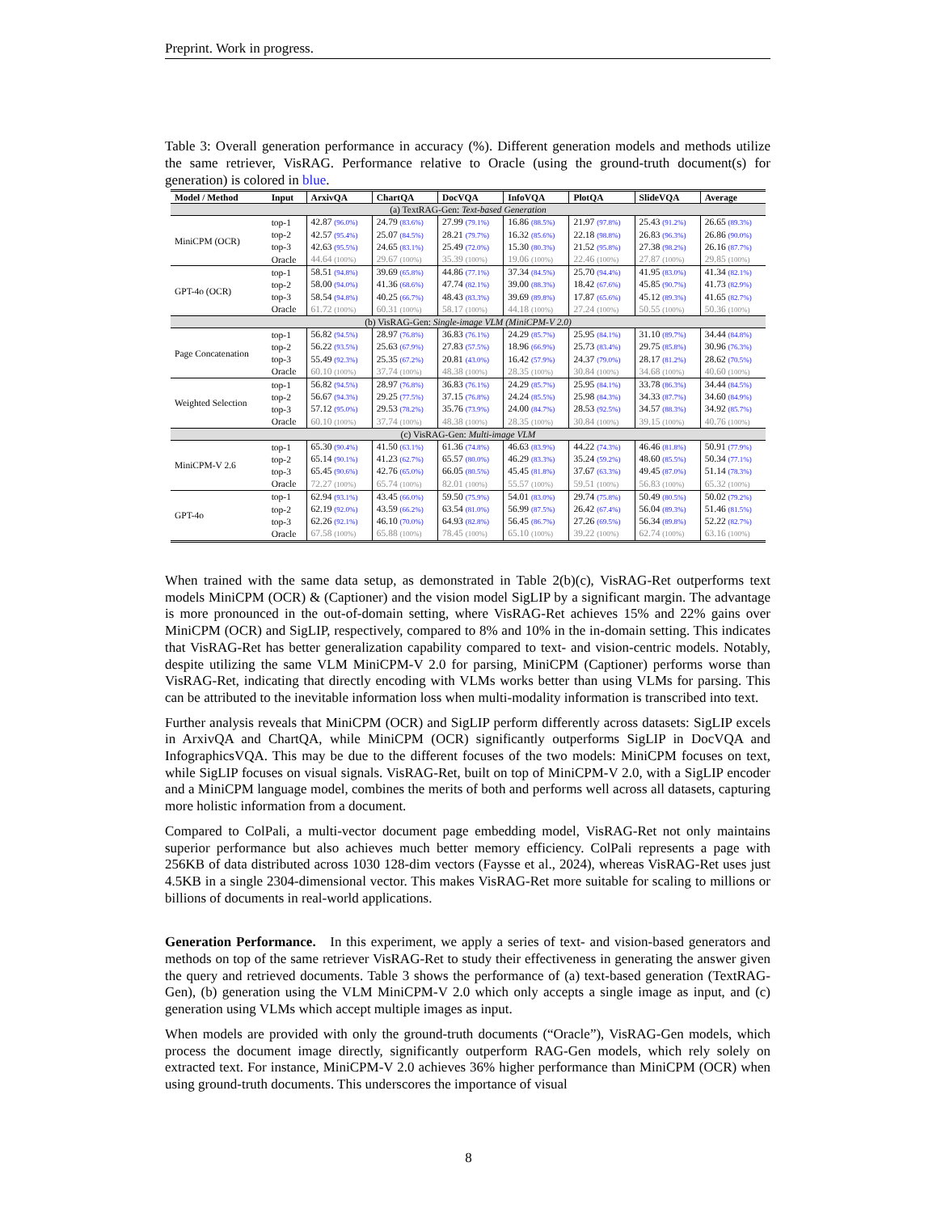Preprint. Work in progress.
Table 3: Overall generation performance in accuracy (%). Different generation models and methods utilize the same retriever, VisRAG. Performance relative to Oracle (using the ground-truth document(s) for generation) is colored in blue.
| Model / Method | Input | ArxivQA | ChartQA | DocVQA | InfoVQA | PlotQA | SlideVQA | Average |
| --- | --- | --- | --- | --- | --- | --- | --- | --- |
| (a) TextRAG-Gen: Text-based Generation | | | | | | | | |
| MiniCPM (OCR) | top-1 | 42.87 (96.0%) | 24.79 (83.6%) | 27.99 (79.1%) | 16.86 (88.5%) | 21.97 (97.8%) | 25.43 (91.2%) | 26.65 (89.3%) |
| | top-2 | 42.57 (95.4%) | 25.07 (84.5%) | 28.21 (79.7%) | 16.32 (85.6%) | 22.18 (98.8%) | 26.83 (96.3%) | 26.86 (90.0%) |
| | top-3 | 42.63 (95.5%) | 24.65 (83.1%) | 25.49 (72.0%) | 15.30 (80.3%) | 21.52 (95.8%) | 27.38 (98.2%) | 26.16 (87.7%) |
| | Oracle | 44.64 (100%) | 29.67 (100%) | 35.39 (100%) | 19.06 (100%) | 22.46 (100%) | 27.87 (100%) | 29.85 (100%) |
| GPT-4o (OCR) | top-1 | 58.51 (94.8%) | 39.69 (65.8%) | 44.86 (77.1%) | 37.34 (84.5%) | 25.70 (94.4%) | 41.95 (83.0%) | 41.34 (82.1%) |
| | top-2 | 58.00 (94.0%) | 41.36 (68.6%) | 47.74 (82.1%) | 39.00 (88.3%) | 18.42 (67.6%) | 45.85 (90.7%) | 41.73 (82.9%) |
| | top-3 | 58.54 (94.8%) | 40.25 (66.7%) | 48.43 (83.3%) | 39.69 (89.8%) | 17.87 (65.6%) | 45.12 (89.3%) | 41.65 (82.7%) |
| | Oracle | 61.72 (100%) | 60.31 (100%) | 58.17 (100%) | 44.18 (100%) | 27.24 (100%) | 50.55 (100%) | 50.36 (100%) |
| (b) VisRAG-Gen: Single-image VLM (MiniCPM-V 2.0) | | | | | | | | |
| Page Concatenation | top-1 | 56.82 (94.5%) | 28.97 (76.8%) | 36.83 (76.1%) | 24.29 (85.7%) | 25.95 (84.1%) | 31.10 (89.7%) | 34.44 (84.8%) |
| | top-2 | 56.22 (93.5%) | 25.63 (67.9%) | 27.83 (57.5%) | 18.96 (66.9%) | 25.73 (83.4%) | 29.75 (85.8%) | 30.96 (76.3%) |
| | top-3 | 55.49 (92.3%) | 25.35 (67.2%) | 20.81 (43.0%) | 16.42 (57.9%) | 24.37 (79.0%) | 28.17 (81.2%) | 28.62 (70.5%) |
| | Oracle | 60.10 (100%) | 37.74 (100%) | 48.38 (100%) | 28.35 (100%) | 30.84 (100%) | 34.68 (100%) | 40.60 (100%) |
| Weighted Selection | top-1 | 56.82 (94.5%) | 28.97 (76.8%) | 36.83 (76.1%) | 24.29 (85.7%) | 25.95 (84.1%) | 33.78 (86.3%) | 34.44 (84.5%) |
| | top-2 | 56.67 (94.3%) | 29.25 (77.5%) | 37.15 (76.8%) | 24.24 (85.5%) | 25.98 (84.3%) | 34.33 (87.7%) | 34.60 (84.9%) |
| | top-3 | 57.12 (95.0%) | 29.53 (78.2%) | 35.76 (73.9%) | 24.00 (84.7%) | 28.53 (92.5%) | 34.57 (88.3%) | 34.92 (85.7%) |
| | Oracle | 60.10 (100%) | 37.74 (100%) | 48.38 (100%) | 28.35 (100%) | 30.84 (100%) | 39.15 (100%) | 40.76 (100%) |
| (c) VisRAG-Gen: Multi-image VLM | | | | | | | | |
| MiniCPM-V 2.6 | top-1 | 65.30 (90.4%) | 41.50 (63.1%) | 61.36 (74.8%) | 46.63 (83.9%) | 44.22 (74.3%) | 46.46 (81.8%) | 50.91 (77.9%) |
| | top-2 | 65.14 (90.1%) | 41.23 (62.7%) | 65.57 (80.0%) | 46.29 (83.3%) | 35.24 (59.2%) | 48.60 (85.5%) | 50.34 (77.1%) |
| | top-3 | 65.45 (90.6%) | 42.76 (65.0%) | 66.05 (80.5%) | 45.45 (81.8%) | 37.67 (63.3%) | 49.45 (87.0%) | 51.14 (78.3%) |
| | Oracle | 72.27 (100%) | 65.74 (100%) | 82.01 (100%) | 55.57 (100%) | 59.51 (100%) | 56.83 (100%) | 65.32 (100%) |
| GPT-4o | top-1 | 62.94 (93.1%) | 43.45 (66.0%) | 59.50 (75.9%) | 54.01 (83.0%) | 29.74 (75.8%) | 50.49 (80.5%) | 50.02 (79.2%) |
| | top-2 | 62.19 (92.0%) | 43.59 (66.2%) | 63.54 (81.0%) | 56.99 (87.5%) | 26.42 (67.4%) | 56.04 (89.3%) | 51.46 (81.5%) |
| | top-3 | 62.26 (92.1%) | 46.10 (70.0%) | 64.93 (82.8%) | 56.45 (86.7%) | 27.26 (69.5%) | 56.34 (89.8%) | 52.22 (82.7%) |
| | Oracle | 67.58 (100%) | 65.88 (100%) | 78.45 (100%) | 65.10 (100%) | 39.22 (100%) | 62.74 (100%) | 63.16 (100%) |
When trained with the same data setup, as demonstrated in Table 2(b)(c), VisRAG-Ret outperforms text models MiniCPM (OCR) & (Captioner) and the vision model SigLIP by a significant margin. The advantage is more pronounced in the out-of-domain setting, where VisRAG-Ret achieves 15% and 22% gains over MiniCPM (OCR) and SigLIP, respectively, compared to 8% and 10% in the in-domain setting. This indicates that VisRAG-Ret has better generalization capability compared to text- and vision-centric models. Notably, despite utilizing the same VLM MiniCPM-V 2.0 for parsing, MiniCPM (Captioner) performs worse than VisRAG-Ret, indicating that directly encoding with VLMs works better than using VLMs for parsing. This can be attributed to the inevitable information loss when multi-modality information is transcribed into text.
Further analysis reveals that MiniCPM (OCR) and SigLIP perform differently across datasets: SigLIP excels in ArxivQA and ChartQA, while MiniCPM (OCR) significantly outperforms SigLIP in DocVQA and InfographicsVQA. This may be due to the different focuses of the two models: MiniCPM focuses on text, while SigLIP focuses on visual signals. VisRAG-Ret, built on top of MiniCPM-V 2.0, with a SigLIP encoder and a MiniCPM language model, combines the merits of both and performs well across all datasets, capturing more holistic information from a document.
Compared to ColPali, a multi-vector document page embedding model, VisRAG-Ret not only maintains superior performance but also achieves much better memory efficiency. ColPali represents a page with 256KB of data distributed across 1030 128-dim vectors (Faysse et al., 2024), whereas VisRAG-Ret uses just 4.5KB in a single 2304-dimensional vector. This makes VisRAG-Ret more suitable for scaling to millions or billions of documents in real-world applications.
Generation Performance. In this experiment, we apply a series of text- and vision-based generators and methods on top of the same retriever VisRAG-Ret to study their effectiveness in generating the answer given the query and retrieved documents. Table 3 shows the performance of (a) text-based generation (TextRAG-Gen), (b) generation using the VLM MiniCPM-V 2.0 which only accepts a single image as input, and (c) generation using VLMs which accept multiple images as input.
When models are provided with only the ground-truth documents (“Oracle”), VisRAG-Gen models, which process the document image directly, significantly outperform RAG-Gen models, which rely solely on extracted text. For instance, MiniCPM-V 2.0 achieves 36% higher performance than MiniCPM (OCR) when using ground-truth documents. This underscores the importance of visual
8